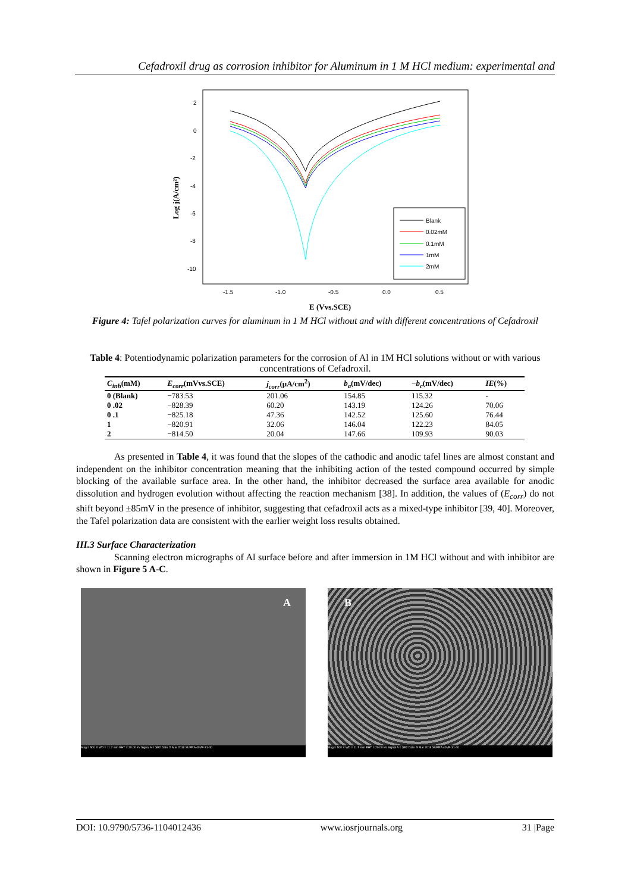Cefadroxil drug as corrosion inhibitor for Aluminum in 1 M HCl medium: experimental and
2
0
-2
-4
-6
-8
-10
-1.5
-1.0
-0.5
0.0
0.5
E (Vvs.SCE)
Log j(A/cm²)
Blank
0.02mM
0.1mM
1mM
2mM
Figure 4: Tafel polarization curves for aluminum in 1 M HCl without and with different concentrations of Cefadroxil
Table 4: Potentiodynamic polarization parameters for the corrosion of Al in 1M HCl solutions without or with various concentrations of Cefadroxil.
| C<sub>inh</sub> (mM) | E<sub>corr</sub> (mVvs.SCE) | j<sub>corr</sub> (μA/cm<sup>2</sup>) | b<sub>a</sub> (mV/dec) | − b<sub>c</sub> (mV/dec) | IE (%) |
| --- | --- | --- | --- | --- | --- |
| 0 (Blank) | −783.53 | 201.06 | 154.85 | 115.32 | - |
| 0 .02 | −828.39 | 60.20 | 143.19 | 124.26 | 70.06 |
| 0 .1 | −825.18 | 47.36 | 142.52 | 125.60 | 76.44 |
| 1 | −820.91 | 32.06 | 146.04 | 122.23 | 84.05 |
| 2 | −814.50 | 20.04 | 147.66 | 109.93 | 90.03 |
As presented in Table 4, it was found that the slopes of the cathodic and anodic tafel lines are almost constant and independent on the inhibitor concentration meaning that the inhibiting action of the tested compound occurred by simple blocking of the available surface area. In the other hand, the inhibitor decreased the surface area available for anodic dissolution and hydrogen evolution without affecting the reaction mechanism [38]. In addition, the values of (E<sub>corr</sub>) do not shift beyond ±85mV in the presence of inhibitor, suggesting that cefadroxil acts as a mixed-type inhibitor [39, 40]. Moreover, the Tafel polarization data are consistent with the earlier weight loss results obtained.
III.3 Surface Characterization
Scanning electron micrographs of Al surface before and after immersion in 1M HCl without and with inhibitor are shown in Figure 5 A-C.
A
Mag = 500 X WD = 11.7 mm EHT = 20.00 kV Signal A = SE2 Date :5 Mar 2018 SUPRA 40VP-31-40
B
Mag = 500 X WD = 11.5 mm EHT = 20.00 kV Signal A = SE2 Date :5 Mar 2018 SUPRA 40VP-31-40
DOI: 10.9790/5736-1104012436 www.iosrjournals.org 31 |Page